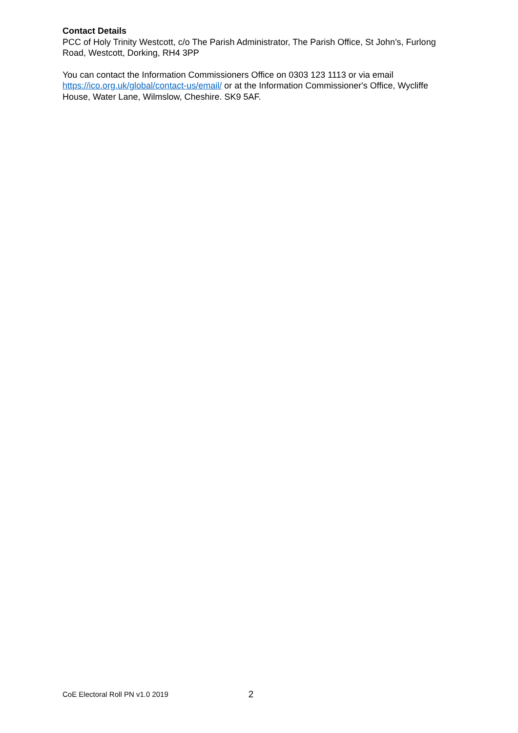Contact Details
PCC of Holy Trinity Westcott, c/o The Parish Administrator, The Parish Office, St John’s, Furlong Road, Westcott, Dorking, RH4 3PP
You can contact the Information Commissioners Office on 0303 123 1113 or via email https://ico.org.uk/global/contact-us/email/ or at the Information Commissioner's Office, Wycliffe House, Water Lane, Wilmslow, Cheshire. SK9 5AF.
CoE Electoral Roll PN v1.0 2019 2